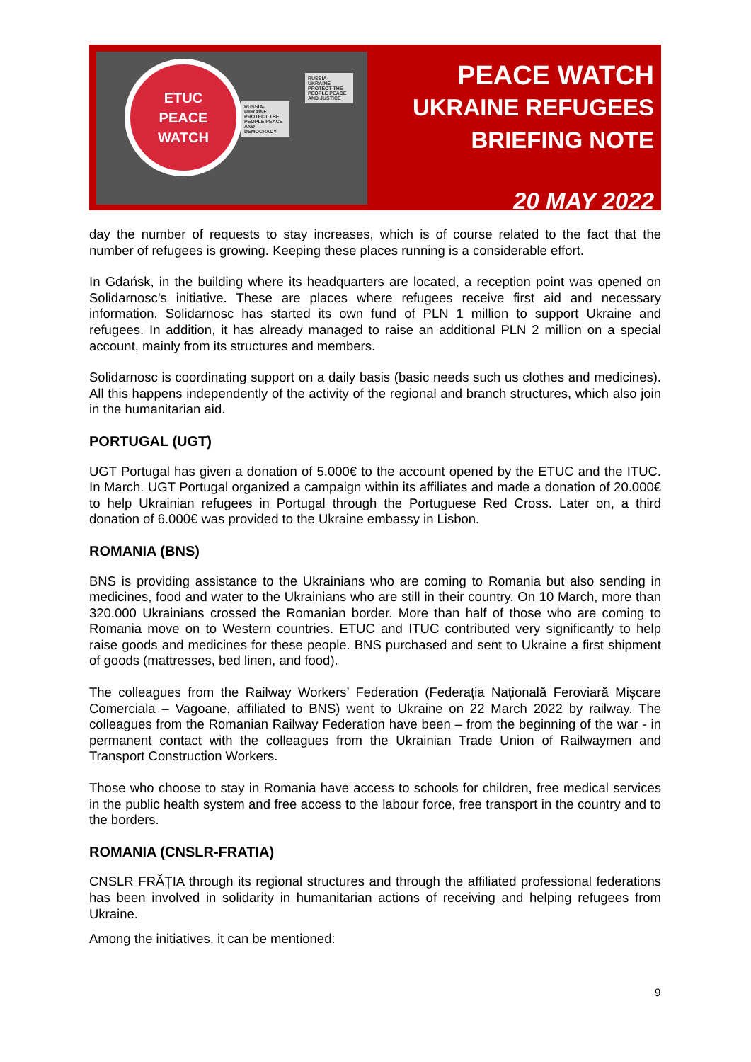ETUC
PEACE
WATCH
RUSSIA-UKRAINE PROTECT THE PEOPLE PEACE AND DEMOCRACY
RUSSIA-UKRAINE PROTECT THE PEOPLE PEACE AND JUSTICE
PEACE WATCH
UKRAINE REFUGEES
BRIEFING NOTE
20 MAY 2022
day the number of requests to stay increases, which is of course related to the fact that the number of refugees is growing. Keeping these places running is a considerable effort.
In Gdańsk, in the building where its headquarters are located, a reception point was opened on Solidarnosc’s initiative. These are places where refugees receive first aid and necessary information. Solidarnosc has started its own fund of PLN 1 million to support Ukraine and refugees. In addition, it has already managed to raise an additional PLN 2 million on a special account, mainly from its structures and members.
Solidarnosc is coordinating support on a daily basis (basic needs such us clothes and medicines). All this happens independently of the activity of the regional and branch structures, which also join in the humanitarian aid.
PORTUGAL (UGT)
UGT Portugal has given a donation of 5.000€ to the account opened by the ETUC and the ITUC. In March. UGT Portugal organized a campaign within its affiliates and made a donation of 20.000€ to help Ukrainian refugees in Portugal through the Portuguese Red Cross. Later on, a third donation of 6.000€ was provided to the Ukraine embassy in Lisbon.
ROMANIA (BNS)
BNS is providing assistance to the Ukrainians who are coming to Romania but also sending in medicines, food and water to the Ukrainians who are still in their country. On 10 March, more than 320.000 Ukrainians crossed the Romanian border. More than half of those who are coming to Romania move on to Western countries. ETUC and ITUC contributed very significantly to help raise goods and medicines for these people. BNS purchased and sent to Ukraine a first shipment of goods (mattresses, bed linen, and food).
The colleagues from the Railway Workers’ Federation (Federația Națională Feroviară Mișcare Comerciala – Vagoane, affiliated to BNS) went to Ukraine on 22 March 2022 by railway. The colleagues from the Romanian Railway Federation have been – from the beginning of the war - in permanent contact with the colleagues from the Ukrainian Trade Union of Railwaymen and Transport Construction Workers.
Those who choose to stay in Romania have access to schools for children, free medical services in the public health system and free access to the labour force, free transport in the country and to the borders.
ROMANIA (CNSLR-FRATIA)
CNSLR FRĂȚIA through its regional structures and through the affiliated professional federations has been involved in solidarity in humanitarian actions of receiving and helping refugees from Ukraine.
Among the initiatives, it can be mentioned:
9